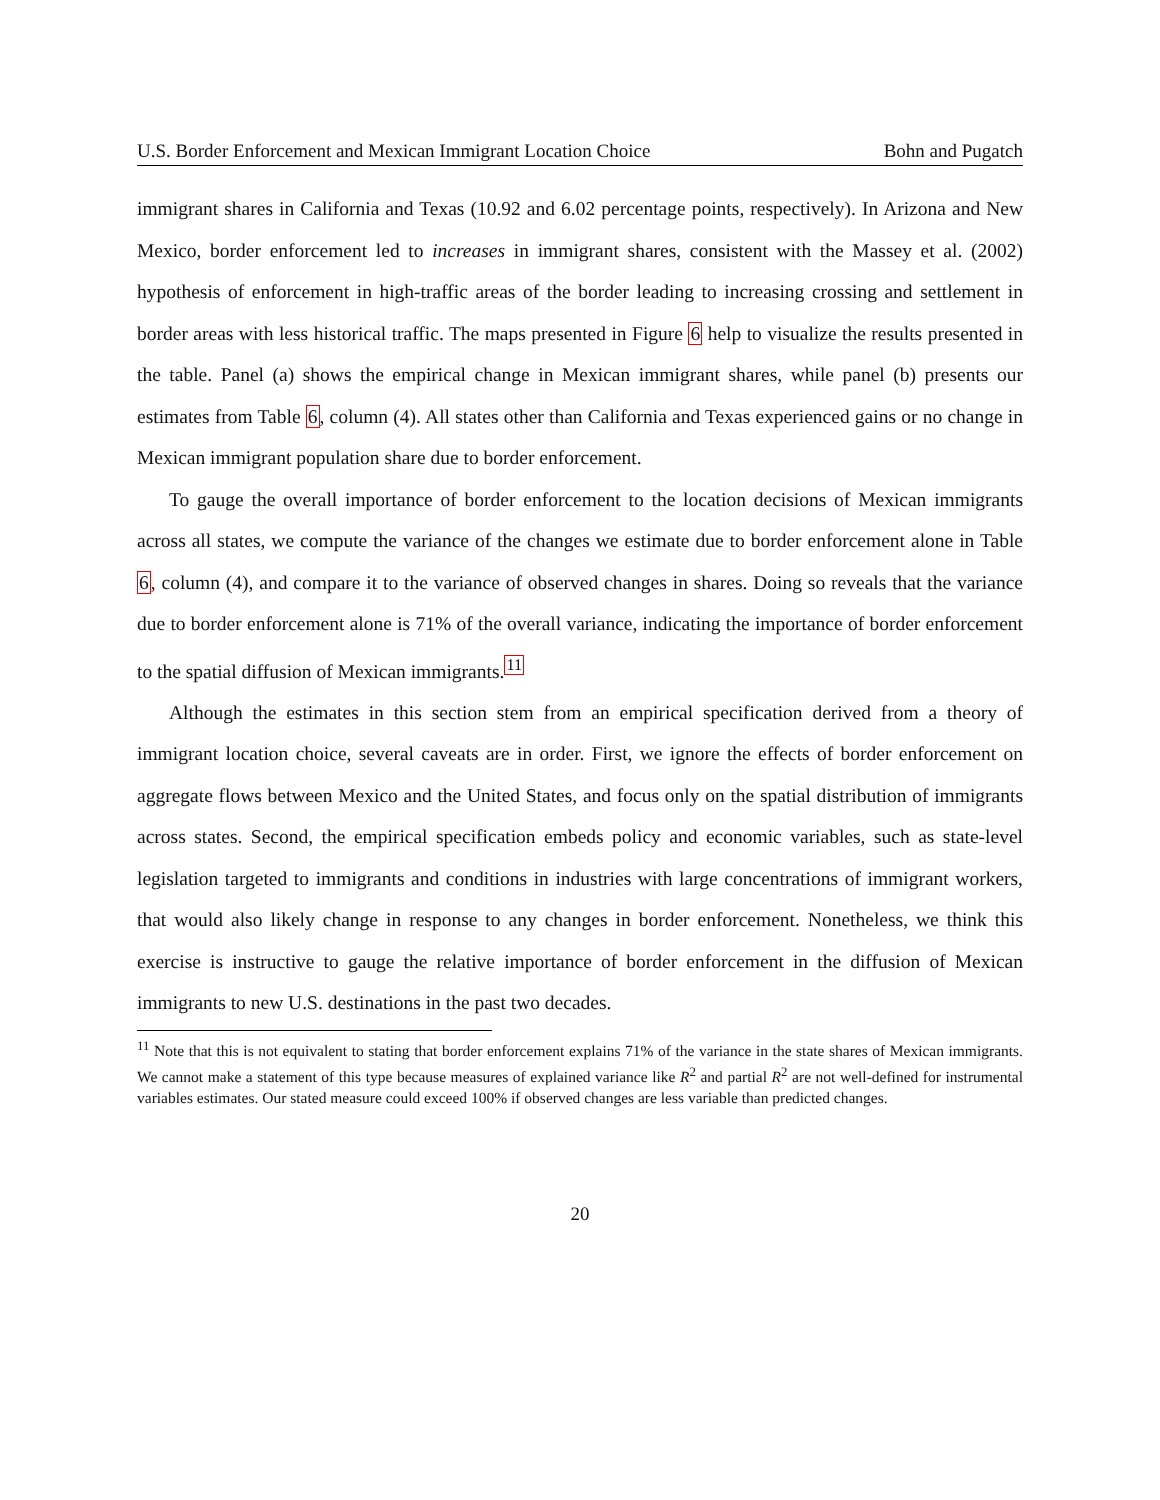U.S. Border Enforcement and Mexican Immigrant Location Choice Bohn and Pugatch
immigrant shares in California and Texas (10.92 and 6.02 percentage points, respectively). In Arizona and New Mexico, border enforcement led to increases in immigrant shares, consistent with the Massey et al. (2002) hypothesis of enforcement in high-traffic areas of the border leading to increasing crossing and settlement in border areas with less historical traffic. The maps presented in Figure 6 help to visualize the results presented in the table. Panel (a) shows the empirical change in Mexican immigrant shares, while panel (b) presents our estimates from Table 6, column (4). All states other than California and Texas experienced gains or no change in Mexican immigrant population share due to border enforcement.
To gauge the overall importance of border enforcement to the location decisions of Mexican immigrants across all states, we compute the variance of the changes we estimate due to border enforcement alone in Table 6, column (4), and compare it to the variance of observed changes in shares. Doing so reveals that the variance due to border enforcement alone is 71% of the overall variance, indicating the importance of border enforcement to the spatial diffusion of Mexican immigrants.<sup>11</sup>
Although the estimates in this section stem from an empirical specification derived from a theory of immigrant location choice, several caveats are in order. First, we ignore the effects of border enforcement on aggregate flows between Mexico and the United States, and focus only on the spatial distribution of immigrants across states. Second, the empirical specification embeds policy and economic variables, such as state-level legislation targeted to immigrants and conditions in industries with large concentrations of immigrant workers, that would also likely change in response to any changes in border enforcement. Nonetheless, we think this exercise is instructive to gauge the relative importance of border enforcement in the diffusion of Mexican immigrants to new U.S. destinations in the past two decades.
<sup>11</sup> Note that this is not equivalent to stating that border enforcement explains 71% of the variance in the state shares of Mexican immigrants. We cannot make a statement of this type because measures of explained variance like R<sup>2</sup> and partial R<sup>2</sup> are not well-defined for instrumental variables estimates. Our stated measure could exceed 100% if observed changes are less variable than predicted changes.
20